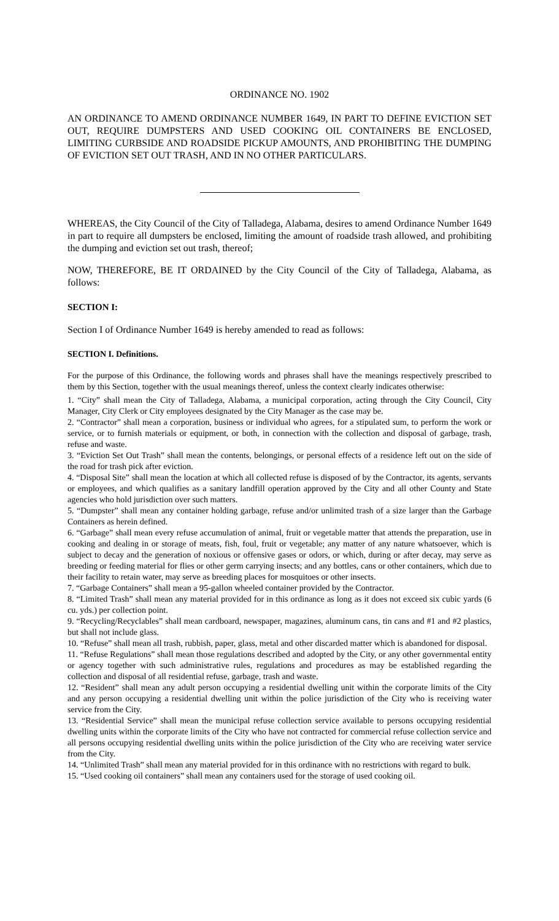ORDINANCE NO. 1902
AN ORDINANCE TO AMEND ORDINANCE NUMBER 1649, IN PART TO DEFINE EVICTION SET OUT, REQUIRE DUMPSTERS AND USED COOKING OIL CONTAINERS BE ENCLOSED, LIMITING CURBSIDE AND ROADSIDE PICKUP AMOUNTS, AND PROHIBITING THE DUMPING OF EVICTION SET OUT TRASH, AND IN NO OTHER PARTICULARS.
WHEREAS, the City Council of the City of Talladega, Alabama, desires to amend Ordinance Number 1649 in part to require all dumpsters be enclosed, limiting the amount of roadside trash allowed, and prohibiting the dumping and eviction set out trash, thereof;
NOW, THEREFORE, BE IT ORDAINED by the City Council of the City of Talladega, Alabama, as follows:
SECTION I:
Section I of Ordinance Number 1649 is hereby amended to read as follows:
SECTION I. Definitions.
For the purpose of this Ordinance, the following words and phrases shall have the meanings respectively prescribed to them by this Section, together with the usual meanings thereof, unless the context clearly indicates otherwise:
1. “City” shall mean the City of Talladega, Alabama, a municipal corporation, acting through the City Council, City Manager, City Clerk or City employees designated by the City Manager as the case may be.
2. “Contractor” shall mean a corporation, business or individual who agrees, for a stipulated sum, to perform the work or service, or to furnish materials or equipment, or both, in connection with the collection and disposal of garbage, trash, refuse and waste.
3. “Eviction Set Out Trash” shall mean the contents, belongings, or personal effects of a residence left out on the side of the road for trash pick after eviction.
4. “Disposal Site” shall mean the location at which all collected refuse is disposed of by the Contractor, its agents, servants or employees, and which qualifies as a sanitary landfill operation approved by the City and all other County and State agencies who hold jurisdiction over such matters.
5. “Dumpster” shall mean any container holding garbage, refuse and/or unlimited trash of a size larger than the Garbage Containers as herein defined.
6. “Garbage” shall mean every refuse accumulation of animal, fruit or vegetable matter that attends the preparation, use in cooking and dealing in or storage of meats, fish, foul, fruit or vegetable; any matter of any nature whatsoever, which is subject to decay and the generation of noxious or offensive gases or odors, or which, during or after decay, may serve as breeding or feeding material for flies or other germ carrying insects; and any bottles, cans or other containers, which due to their facility to retain water, may serve as breeding places for mosquitoes or other insects.
7. “Garbage Containers” shall mean a 95-gallon wheeled container provided by the Contractor.
8. “Limited Trash” shall mean any material provided for in this ordinance as long as it does not exceed six cubic yards (6 cu. yds.) per collection point.
9. “Recycling/Recyclables” shall mean cardboard, newspaper, magazines, aluminum cans, tin cans and #1 and #2 plastics, but shall not include glass.
10. “Refuse” shall mean all trash, rubbish, paper, glass, metal and other discarded matter which is abandoned for disposal.
11. “Refuse Regulations” shall mean those regulations described and adopted by the City, or any other governmental entity or agency together with such administrative rules, regulations and procedures as may be established regarding the collection and disposal of all residential refuse, garbage, trash and waste.
12. “Resident” shall mean any adult person occupying a residential dwelling unit within the corporate limits of the City and any person occupying a residential dwelling unit within the police jurisdiction of the City who is receiving water service from the City.
13. “Residential Service” shall mean the municipal refuse collection service available to persons occupying residential dwelling units within the corporate limits of the City who have not contracted for commercial refuse collection service and all persons occupying residential dwelling units within the police jurisdiction of the City who are receiving water service from the City.
14. “Unlimited Trash” shall mean any material provided for in this ordinance with no restrictions with regard to bulk.
15. “Used cooking oil containers” shall mean any containers used for the storage of used cooking oil.